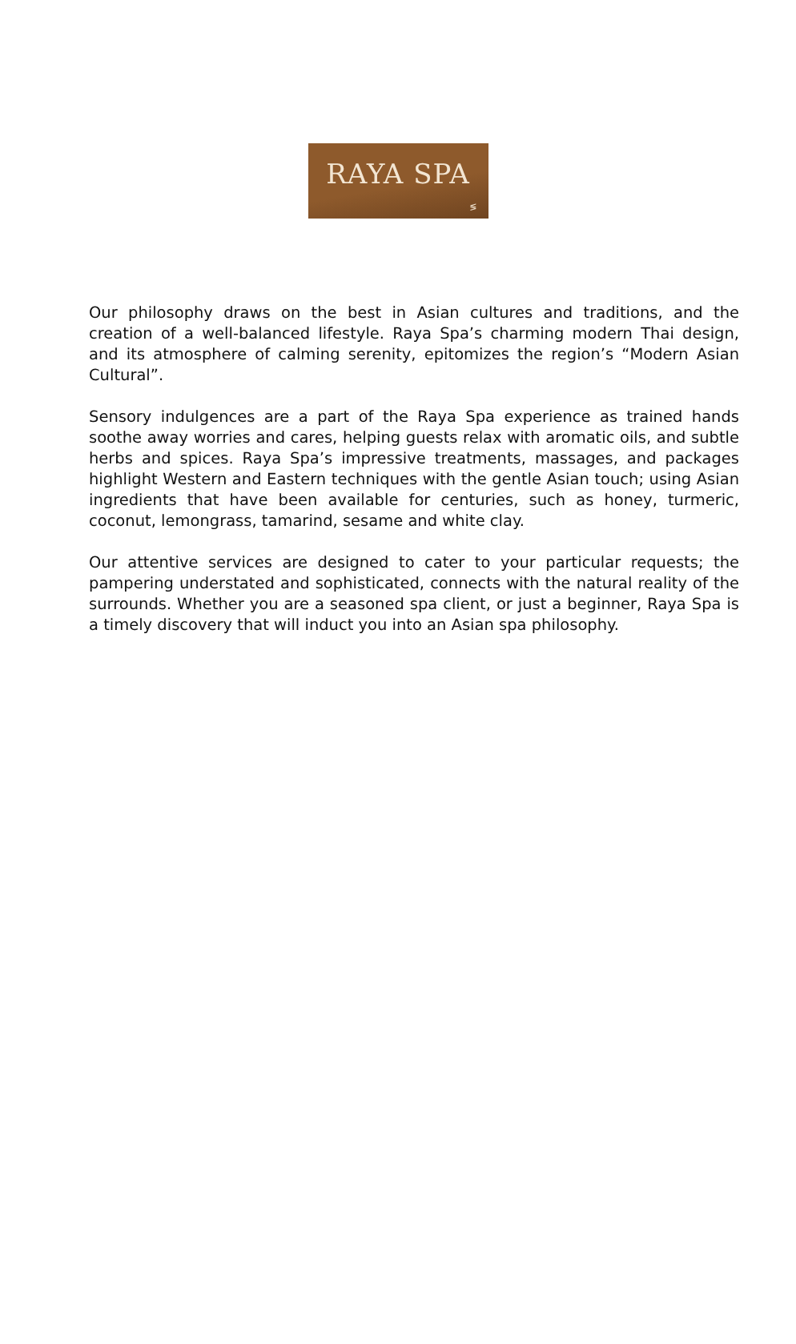RAYA SPA
≶
Our philosophy draws on the best in Asian cultures and traditions, and the creation of a well-balanced lifestyle. Raya Spa’s charming modern Thai design, and its atmosphere of calming serenity, epitomizes the region’s “Modern Asian Cultural”.
Sensory indulgences are a part of the Raya Spa experience as trained hands soothe away worries and cares, helping guests relax with aromatic oils, and subtle herbs and spices. Raya Spa’s impressive treatments, massages, and packages highlight Western and Eastern techniques with the gentle Asian touch; using Asian ingredients that have been available for centuries, such as honey, turmeric, coconut, lemongrass, tamarind, sesame and white clay.
Our attentive services are designed to cater to your particular requests; the pampering understated and sophisticated, connects with the natural reality of the surrounds. Whether you are a seasoned spa client, or just a beginner, Raya Spa is a timely discovery that will induct you into an Asian spa philosophy.